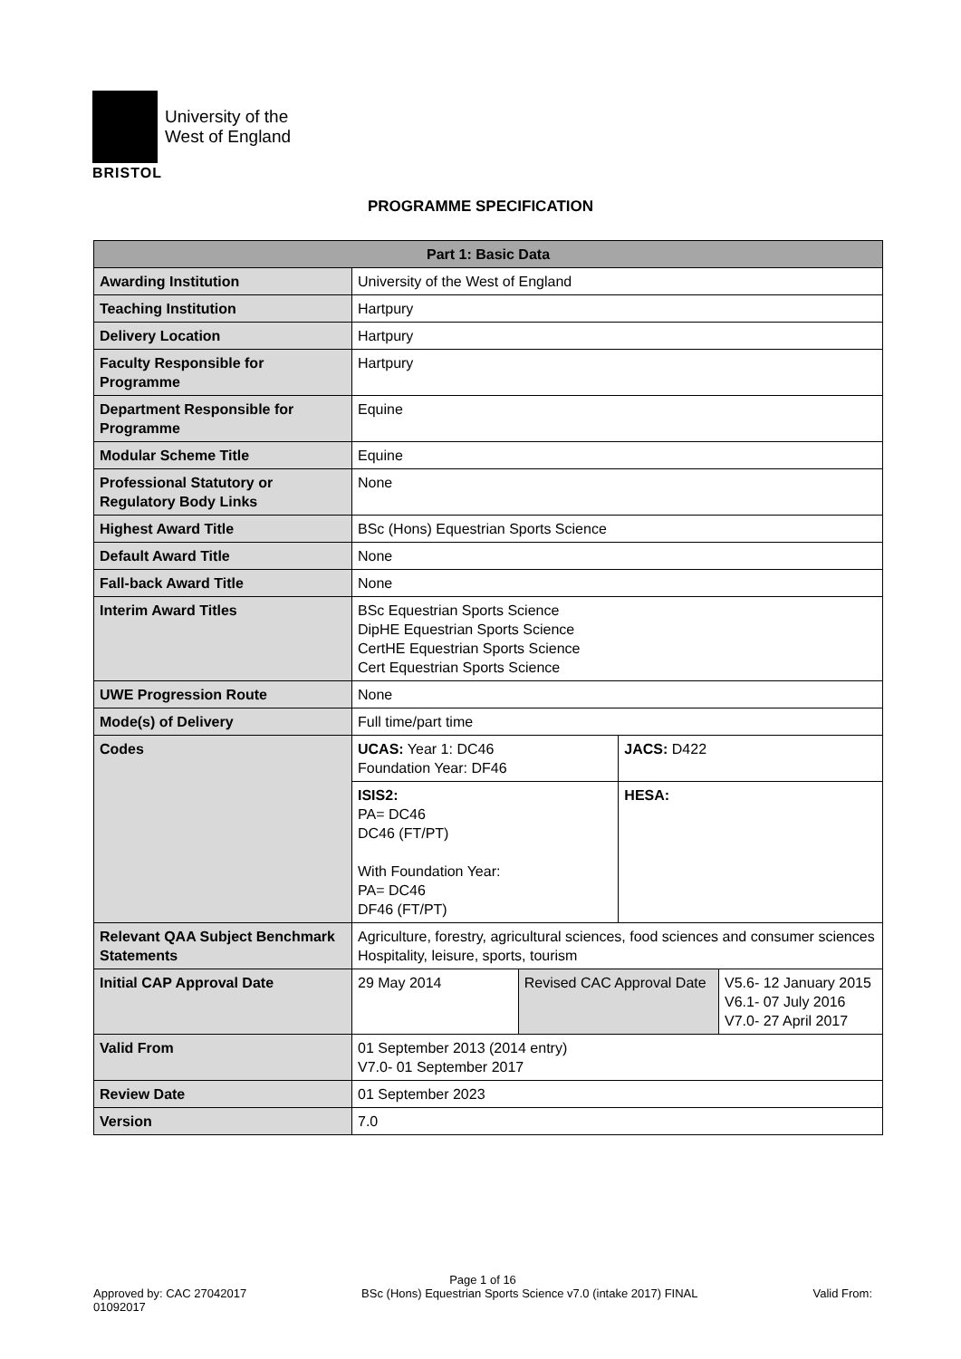University of the
West of England
BRISTOL
PROGRAMME SPECIFICATION
| Part 1: Basic Data | | | | |
| --- | --- | --- | --- | --- |
| Awarding Institution | University of the West of England | | | |
| Teaching Institution | Hartpury | | | |
| Delivery Location | Hartpury | | | |
| Faculty Responsible for Programme | Hartpury | | | |
| Department Responsible for Programme | Equine | | | |
| Modular Scheme Title | Equine | | | |
| Professional Statutory or Regulatory Body Links | None | | | |
| Highest Award Title | BSc (Hons) Equestrian Sports Science | | | |
| Default Award Title | None | | | |
| Fall-back Award Title | None | | | |
| Interim Award Titles | BSc Equestrian Sports Science DipHE Equestrian Sports Science CertHE Equestrian Sports Science Cert Equestrian Sports Science | | | |
| UWE Progression Route | None | | | |
| Mode(s) of Delivery | Full time/part time | | | |
| Codes | UCAS: Year 1: DC46 Foundation Year: DF46 | | JACS: D422 | |
| | ISIS2: PA= DC46 DC46 (FT/PT) With Foundation Year: PA= DC46 DF46 (FT/PT) | | HESA: | |
| Relevant QAA Subject Benchmark Statements | Agriculture, forestry, agricultural sciences, food sciences and consumer sciences Hospitality, leisure, sports, tourism | | | |
| Initial CAP Approval Date | 29 May 2014 | Revised CAC Approval Date | | V5.6- 12 January 2015 V6.1- 07 July 2016 V7.0- 27 April 2017 |
| Valid From | 01 September 2013 (2014 entry) V7.0- 01 September 2017 | | | |
| Review Date | 01 September 2023 | | | |
| Version | 7.0 | | | |
Page 1 of 16
Approved by: CAC 27042017 BSc (Hons) Equestrian Sports Science v7.0 (intake 2017) FINAL Valid From:
01092017